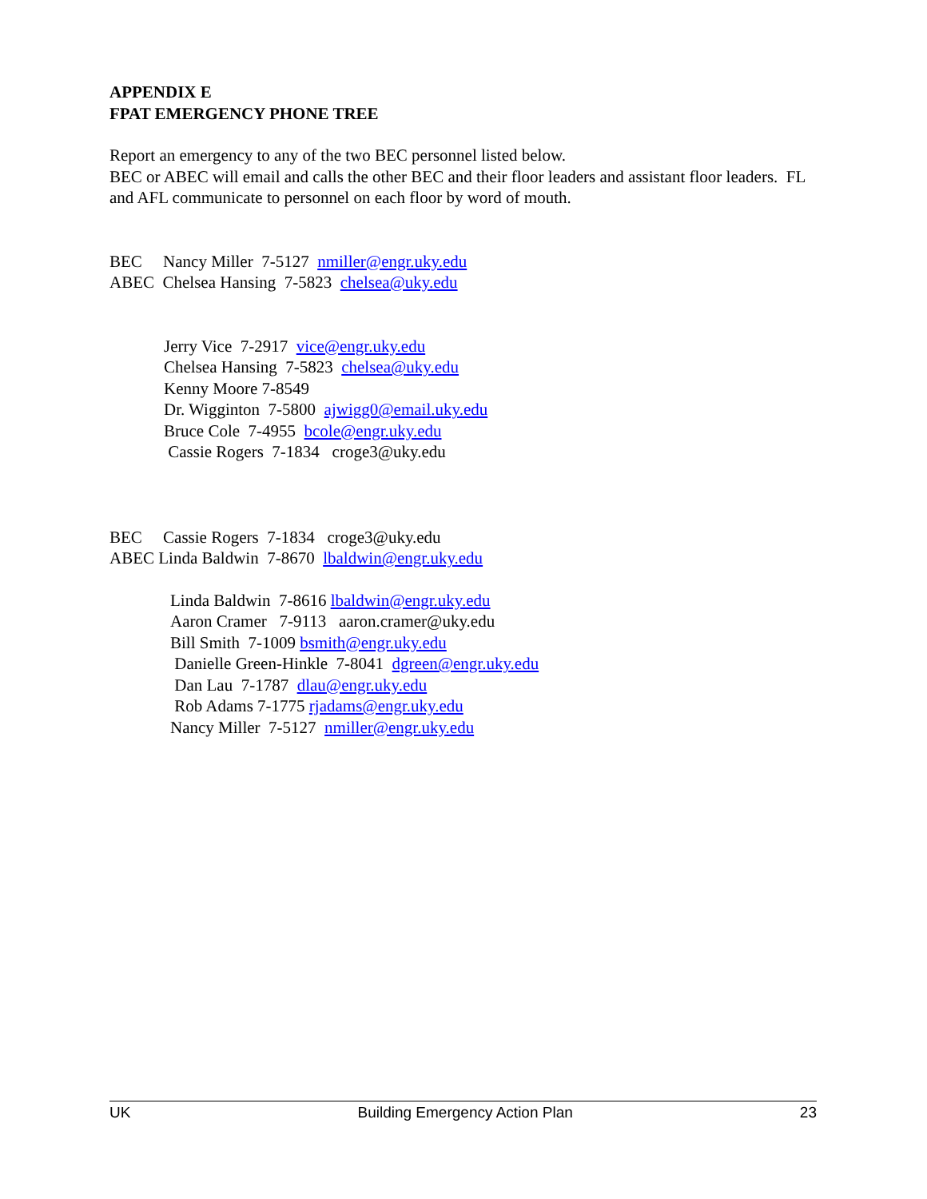APPENDIX E
FPAT EMERGENCY PHONE TREE
Report an emergency to any of the two BEC personnel listed below.
BEC or ABEC will email and calls the other BEC and their floor leaders and assistant floor leaders. FL and AFL communicate to personnel on each floor by word of mouth.
BEC Nancy Miller 7-5127 nmiller@engr.uky.edu
ABEC Chelsea Hansing 7-5823 chelsea@uky.edu
Jerry Vice 7-2917 vice@engr.uky.edu
Chelsea Hansing 7-5823 chelsea@uky.edu
Kenny Moore 7-8549
Dr. Wigginton 7-5800 ajwigg0@email.uky.edu
Bruce Cole 7-4955 bcole@engr.uky.edu
Cassie Rogers 7-1834 croge3@uky.edu
BEC Cassie Rogers 7-1834 croge3@uky.edu
ABEC Linda Baldwin 7-8670 lbaldwin@engr.uky.edu
Linda Baldwin 7-8616 lbaldwin@engr.uky.edu
Aaron Cramer 7-9113 aaron.cramer@uky.edu
Bill Smith 7-1009 bsmith@engr.uky.edu
Danielle Green-Hinkle 7-8041 dgreen@engr.uky.edu
Dan Lau 7-1787 dlau@engr.uky.edu
Rob Adams 7-1775 rjadams@engr.uky.edu
Nancy Miller 7-5127 nmiller@engr.uky.edu
UK Building Emergency Action Plan 23